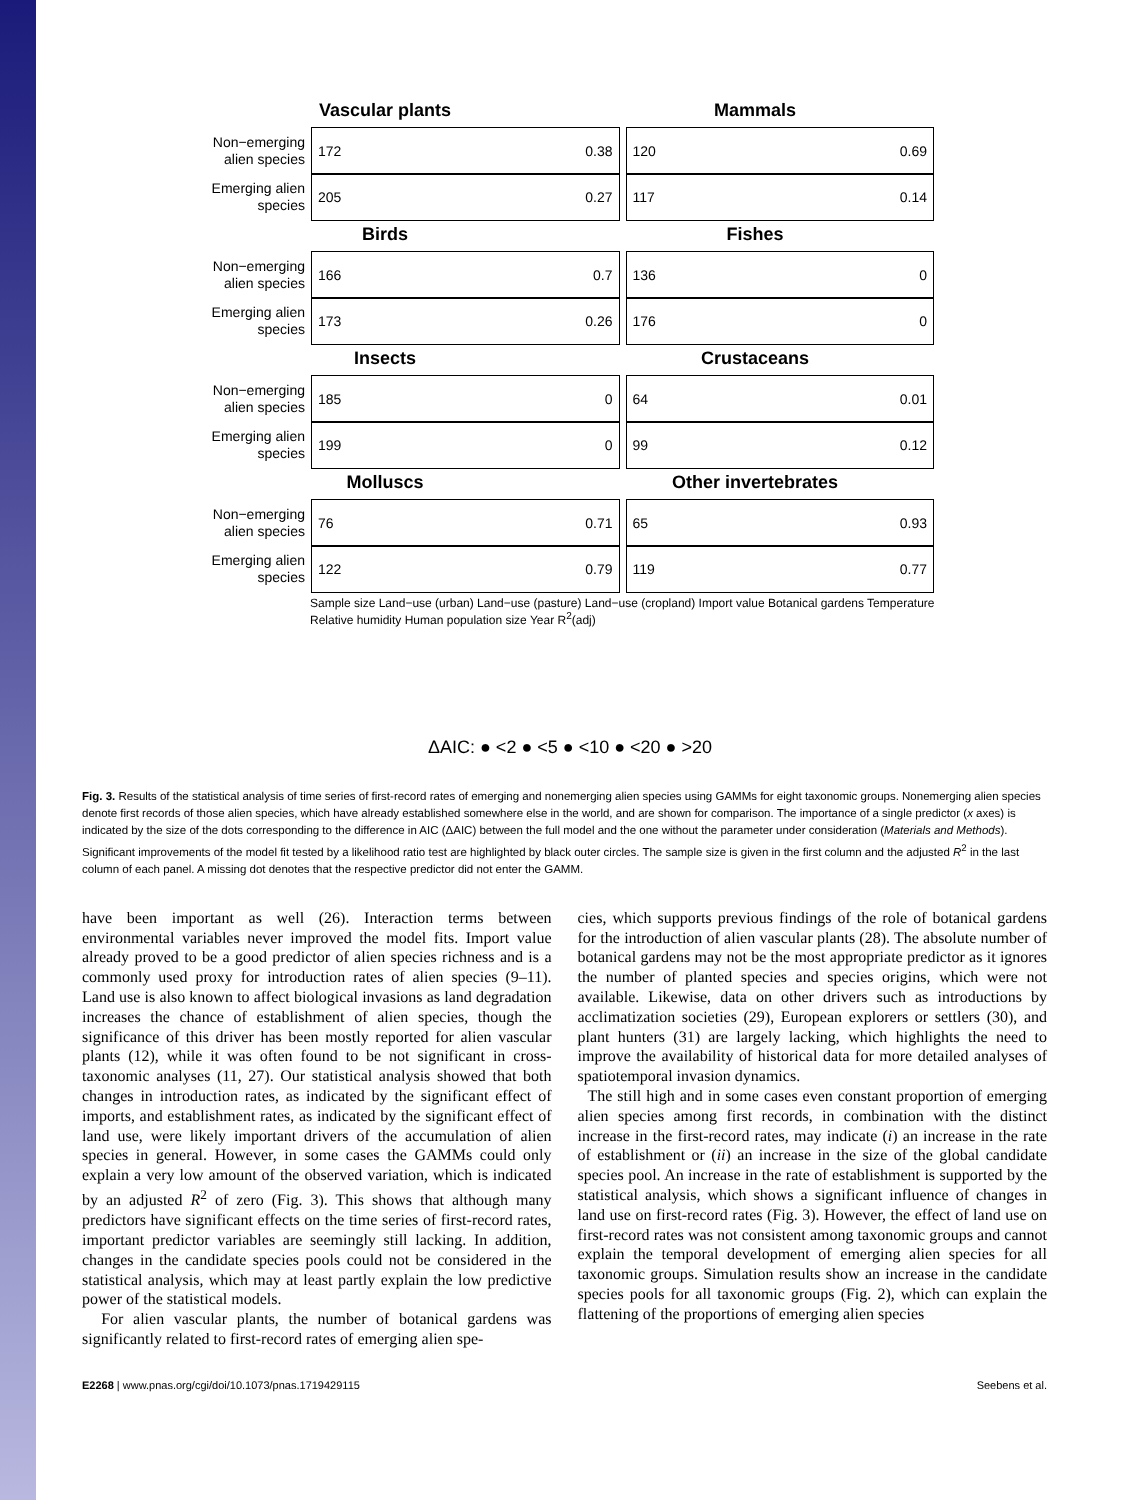Vascular plants Mammals
Non−emerging alien species
172 0.38 120 0.69
Emerging alien species
205 0.27 117 0.14
Birds Fishes
Non−emerging alien species
166 0.7 136 0
Emerging alien species
173 0.26 176 0
Insects Crustaceans
Non−emerging alien species
185 0 64 0.01
Emerging alien species
199 0 99 0.12
Molluscs Other invertebrates
Non−emerging alien species
76 0.71 65 0.93
Emerging alien species
122 0.79 119 0.77
Sample size Land−use (urban) Land−use (pasture) Land−use (cropland) Import value Botanical gardens Temperature Relative humidity Human population size Year R<sup>2</sup>(adj)
ΔAIC: ● <2 ● <5 ● <10 ● <20 ● >20
Fig. 3. Results of the statistical analysis of time series of first-record rates of emerging and nonemerging alien species using GAMMs for eight taxonomic groups. Nonemerging alien species denote first records of those alien species, which have already established somewhere else in the world, and are shown for comparison. The importance of a single predictor (x axes) is indicated by the size of the dots corresponding to the difference in AIC (ΔAIC) between the full model and the one without the parameter under consideration (Materials and Methods). Significant improvements of the model fit tested by a likelihood ratio test are highlighted by black outer circles. The sample size is given in the first column and the adjusted R<sup>2</sup> in the last column of each panel. A missing dot denotes that the respective predictor did not enter the GAMM.
have been important as well (26). Interaction terms between environmental variables never improved the model fits. Import value already proved to be a good predictor of alien species richness and is a commonly used proxy for introduction rates of alien species (9–11). Land use is also known to affect biological invasions as land degradation increases the chance of establishment of alien species, though the significance of this driver has been mostly reported for alien vascular plants (12), while it was often found to be not significant in cross-taxonomic analyses (11, 27). Our statistical analysis showed that both changes in introduction rates, as indicated by the significant effect of imports, and establishment rates, as indicated by the significant effect of land use, were likely important drivers of the accumulation of alien species in general. However, in some cases the GAMMs could only explain a very low amount of the observed variation, which is indicated by an adjusted R<sup>2</sup> of zero (Fig. 3). This shows that although many predictors have significant effects on the time series of first-record rates, important predictor variables are seemingly still lacking. In addition, changes in the candidate species pools could not be considered in the statistical analysis, which may at least partly explain the low predictive power of the statistical models.
For alien vascular plants, the number of botanical gardens was significantly related to first-record rates of emerging alien spe-
cies, which supports previous findings of the role of botanical gardens for the introduction of alien vascular plants (28). The absolute number of botanical gardens may not be the most appropriate predictor as it ignores the number of planted species and species origins, which were not available. Likewise, data on other drivers such as introductions by acclimatization societies (29), European explorers or settlers (30), and plant hunters (31) are largely lacking, which highlights the need to improve the availability of historical data for more detailed analyses of spatiotemporal invasion dynamics.
The still high and in some cases even constant proportion of emerging alien species among first records, in combination with the distinct increase in the first-record rates, may indicate (i) an increase in the rate of establishment or (ii) an increase in the size of the global candidate species pool. An increase in the rate of establishment is supported by the statistical analysis, which shows a significant influence of changes in land use on first-record rates (Fig. 3). However, the effect of land use on first-record rates was not consistent among taxonomic groups and cannot explain the temporal development of emerging alien species for all taxonomic groups. Simulation results show an increase in the candidate species pools for all taxonomic groups (Fig. 2), which can explain the flattening of the proportions of emerging alien species
E2268 | www.pnas.org/cgi/doi/10.1073/pnas.1719429115 Seebens et al.